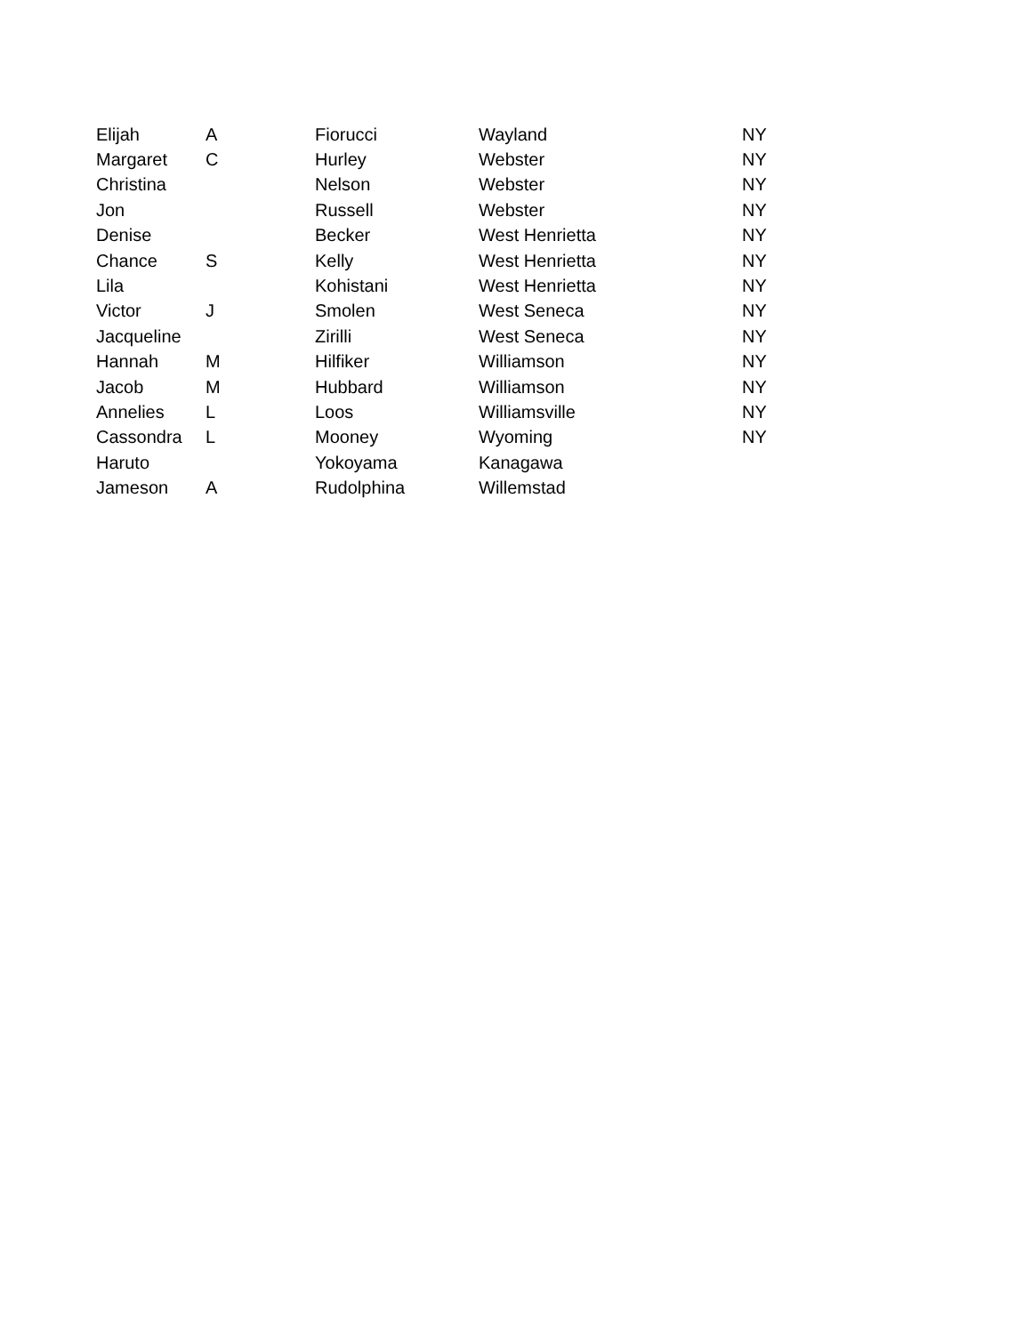| Elijah | A | Fiorucci | Wayland | NY |
| Margaret | C | Hurley | Webster | NY |
| Christina | | Nelson | Webster | NY |
| Jon | | Russell | Webster | NY |
| Denise | | Becker | West Henrietta | NY |
| Chance | S | Kelly | West Henrietta | NY |
| Lila | | Kohistani | West Henrietta | NY |
| Victor | J | Smolen | West Seneca | NY |
| Jacqueline | | Zirilli | West Seneca | NY |
| Hannah | M | Hilfiker | Williamson | NY |
| Jacob | M | Hubbard | Williamson | NY |
| Annelies | L | Loos | Williamsville | NY |
| Cassondra | L | Mooney | Wyoming | NY |
| Haruto | | Yokoyama | Kanagawa | |
| Jameson | A | Rudolphina | Willemstad | |